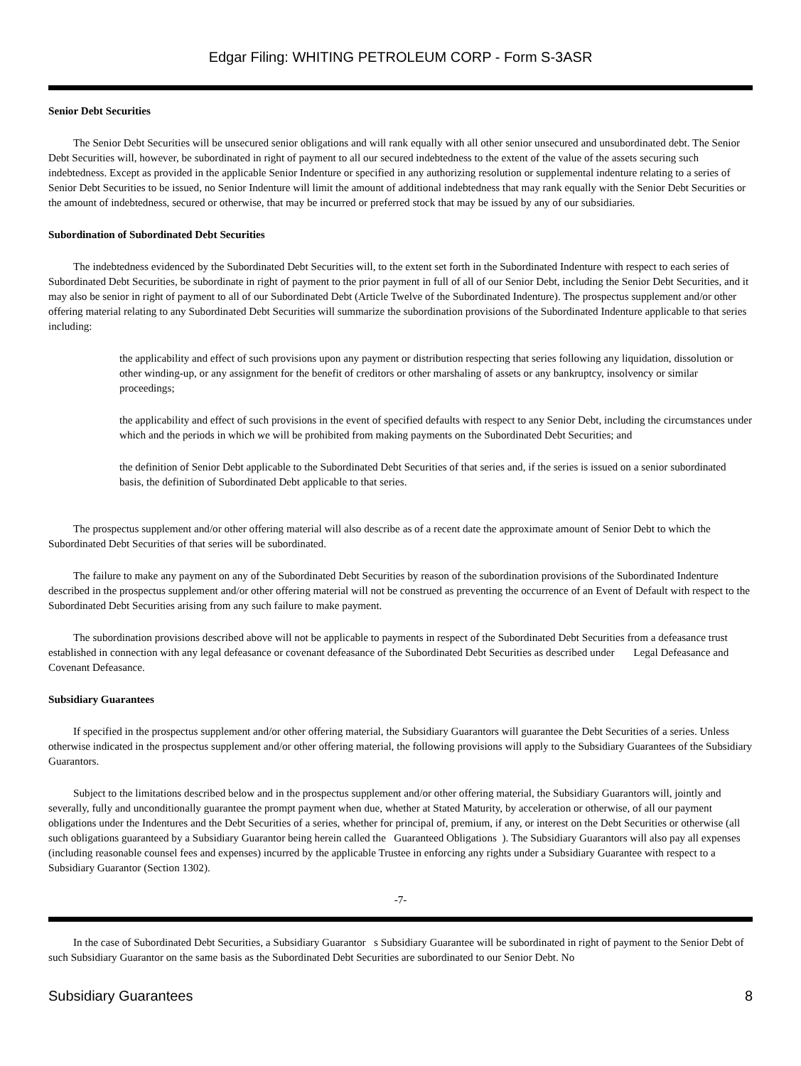Edgar Filing: WHITING PETROLEUM CORP - Form S-3ASR
Senior Debt Securities
The Senior Debt Securities will be unsecured senior obligations and will rank equally with all other senior unsecured and unsubordinated debt. The Senior Debt Securities will, however, be subordinated in right of payment to all our secured indebtedness to the extent of the value of the assets securing such indebtedness. Except as provided in the applicable Senior Indenture or specified in any authorizing resolution or supplemental indenture relating to a series of Senior Debt Securities to be issued, no Senior Indenture will limit the amount of additional indebtedness that may rank equally with the Senior Debt Securities or the amount of indebtedness, secured or otherwise, that may be incurred or preferred stock that may be issued by any of our subsidiaries.
Subordination of Subordinated Debt Securities
The indebtedness evidenced by the Subordinated Debt Securities will, to the extent set forth in the Subordinated Indenture with respect to each series of Subordinated Debt Securities, be subordinate in right of payment to the prior payment in full of all of our Senior Debt, including the Senior Debt Securities, and it may also be senior in right of payment to all of our Subordinated Debt (Article Twelve of the Subordinated Indenture). The prospectus supplement and/or other offering material relating to any Subordinated Debt Securities will summarize the subordination provisions of the Subordinated Indenture applicable to that series including:
the applicability and effect of such provisions upon any payment or distribution respecting that series following any liquidation, dissolution or other winding-up, or any assignment for the benefit of creditors or other marshaling of assets or any bankruptcy, insolvency or similar proceedings;
the applicability and effect of such provisions in the event of specified defaults with respect to any Senior Debt, including the circumstances under which and the periods in which we will be prohibited from making payments on the Subordinated Debt Securities; and
the definition of Senior Debt applicable to the Subordinated Debt Securities of that series and, if the series is issued on a senior subordinated basis, the definition of Subordinated Debt applicable to that series.
The prospectus supplement and/or other offering material will also describe as of a recent date the approximate amount of Senior Debt to which the Subordinated Debt Securities of that series will be subordinated.
The failure to make any payment on any of the Subordinated Debt Securities by reason of the subordination provisions of the Subordinated Indenture described in the prospectus supplement and/or other offering material will not be construed as preventing the occurrence of an Event of Default with respect to the Subordinated Debt Securities arising from any such failure to make payment.
The subordination provisions described above will not be applicable to payments in respect of the Subordinated Debt Securities from a defeasance trust established in connection with any legal defeasance or covenant defeasance of the Subordinated Debt Securities as described under Legal Defeasance and Covenant Defeasance.
Subsidiary Guarantees
If specified in the prospectus supplement and/or other offering material, the Subsidiary Guarantors will guarantee the Debt Securities of a series. Unless otherwise indicated in the prospectus supplement and/or other offering material, the following provisions will apply to the Subsidiary Guarantees of the Subsidiary Guarantors.
Subject to the limitations described below and in the prospectus supplement and/or other offering material, the Subsidiary Guarantors will, jointly and severally, fully and unconditionally guarantee the prompt payment when due, whether at Stated Maturity, by acceleration or otherwise, of all our payment obligations under the Indentures and the Debt Securities of a series, whether for principal of, premium, if any, or interest on the Debt Securities or otherwise (all such obligations guaranteed by a Subsidiary Guarantor being herein called the Guaranteed Obligations ). The Subsidiary Guarantors will also pay all expenses (including reasonable counsel fees and expenses) incurred by the applicable Trustee in enforcing any rights under a Subsidiary Guarantee with respect to a Subsidiary Guarantor (Section 1302).
-7-
In the case of Subordinated Debt Securities, a Subsidiary Guarantor s Subsidiary Guarantee will be subordinated in right of payment to the Senior Debt of such Subsidiary Guarantor on the same basis as the Subordinated Debt Securities are subordinated to our Senior Debt. No
Subsidiary Guarantees 8